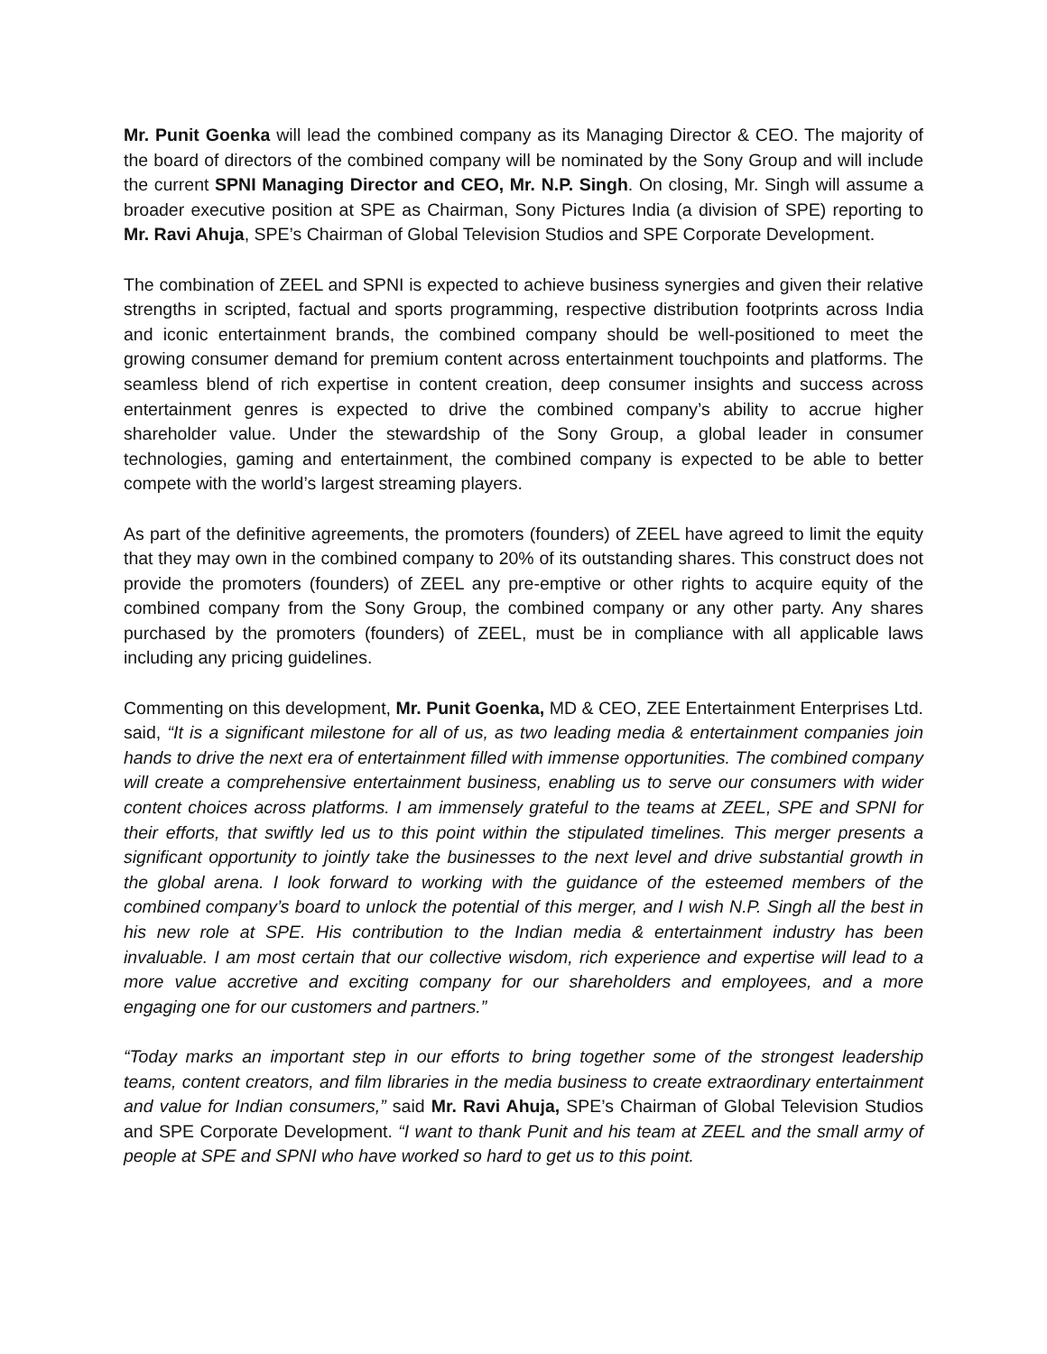Mr. Punit Goenka will lead the combined company as its Managing Director & CEO. The majority of the board of directors of the combined company will be nominated by the Sony Group and will include the current SPNI Managing Director and CEO, Mr. N.P. Singh. On closing, Mr. Singh will assume a broader executive position at SPE as Chairman, Sony Pictures India (a division of SPE) reporting to Mr. Ravi Ahuja, SPE’s Chairman of Global Television Studios and SPE Corporate Development.
The combination of ZEEL and SPNI is expected to achieve business synergies and given their relative strengths in scripted, factual and sports programming, respective distribution footprints across India and iconic entertainment brands, the combined company should be well-positioned to meet the growing consumer demand for premium content across entertainment touchpoints and platforms. The seamless blend of rich expertise in content creation, deep consumer insights and success across entertainment genres is expected to drive the combined company’s ability to accrue higher shareholder value. Under the stewardship of the Sony Group, a global leader in consumer technologies, gaming and entertainment, the combined company is expected to be able to better compete with the world’s largest streaming players.
As part of the definitive agreements, the promoters (founders) of ZEEL have agreed to limit the equity that they may own in the combined company to 20% of its outstanding shares. This construct does not provide the promoters (founders) of ZEEL any pre-emptive or other rights to acquire equity of the combined company from the Sony Group, the combined company or any other party. Any shares purchased by the promoters (founders) of ZEEL, must be in compliance with all applicable laws including any pricing guidelines.
Commenting on this development, Mr. Punit Goenka, MD & CEO, ZEE Entertainment Enterprises Ltd. said, “It is a significant milestone for all of us, as two leading media & entertainment companies join hands to drive the next era of entertainment filled with immense opportunities. The combined company will create a comprehensive entertainment business, enabling us to serve our consumers with wider content choices across platforms. I am immensely grateful to the teams at ZEEL, SPE and SPNI for their efforts, that swiftly led us to this point within the stipulated timelines. This merger presents a significant opportunity to jointly take the businesses to the next level and drive substantial growth in the global arena. I look forward to working with the guidance of the esteemed members of the combined company’s board to unlock the potential of this merger, and I wish N.P. Singh all the best in his new role at SPE. His contribution to the Indian media & entertainment industry has been invaluable. I am most certain that our collective wisdom, rich experience and expertise will lead to a more value accretive and exciting company for our shareholders and employees, and a more engaging one for our customers and partners.”
“Today marks an important step in our efforts to bring together some of the strongest leadership teams, content creators, and film libraries in the media business to create extraordinary entertainment and value for Indian consumers,” said Mr. Ravi Ahuja, SPE’s Chairman of Global Television Studios and SPE Corporate Development. “I want to thank Punit and his team at ZEEL and the small army of people at SPE and SPNI who have worked so hard to get us to this point.